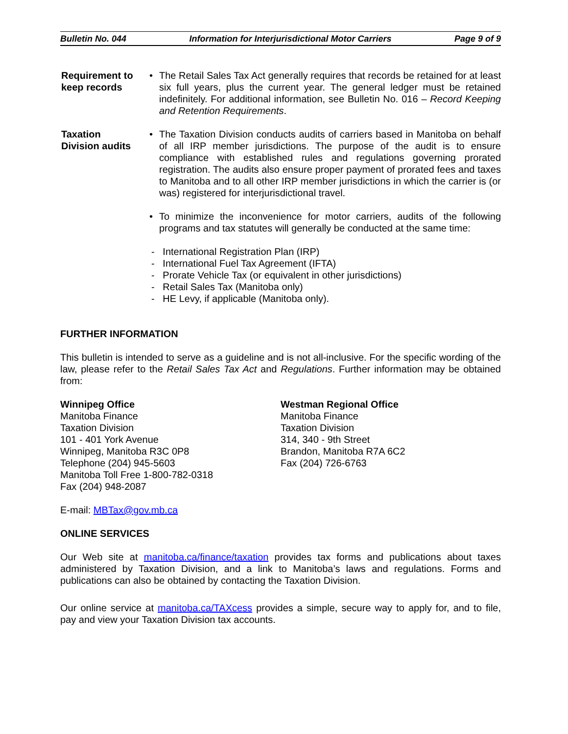Bulletin No. 044 Information for Interjurisdictional Motor Carriers Page 9 of 9
Requirement to keep records
• The Retail Sales Tax Act generally requires that records be retained for at least six full years, plus the current year. The general ledger must be retained indefinitely. For additional information, see Bulletin No. 016 – Record Keeping and Retention Requirements.
Taxation
Division audits
• The Taxation Division conducts audits of carriers based in Manitoba on behalf of all IRP member jurisdictions. The purpose of the audit is to ensure compliance with established rules and regulations governing prorated registration. The audits also ensure proper payment of prorated fees and taxes to Manitoba and to all other IRP member jurisdictions in which the carrier is (or was) registered for interjurisdictional travel.
• To minimize the inconvenience for motor carriers, audits of the following programs and tax statutes will generally be conducted at the same time:
- International Registration Plan (IRP)
- International Fuel Tax Agreement (IFTA)
- Prorate Vehicle Tax (or equivalent in other jurisdictions)
- Retail Sales Tax (Manitoba only)
- HE Levy, if applicable (Manitoba only).
FURTHER INFORMATION
This bulletin is intended to serve as a guideline and is not all-inclusive. For the specific wording of the law, please refer to the Retail Sales Tax Act and Regulations. Further information may be obtained from:
Winnipeg Office
Manitoba Finance
Taxation Division
101 - 401 York Avenue
Winnipeg, Manitoba R3C 0P8
Telephone (204) 945-5603
Manitoba Toll Free 1-800-782-0318
Fax (204) 948-2087
Westman Regional Office
Manitoba Finance
Taxation Division
314, 340 - 9th Street
Brandon, Manitoba R7A 6C2
Fax (204) 726-6763
E-mail: MBTax@gov.mb.ca
ONLINE SERVICES
Our Web site at manitoba.ca/finance/taxation provides tax forms and publications about taxes administered by Taxation Division, and a link to Manitoba’s laws and regulations. Forms and publications can also be obtained by contacting the Taxation Division.
Our online service at manitoba.ca/TAXcess provides a simple, secure way to apply for, and to file, pay and view your Taxation Division tax accounts.